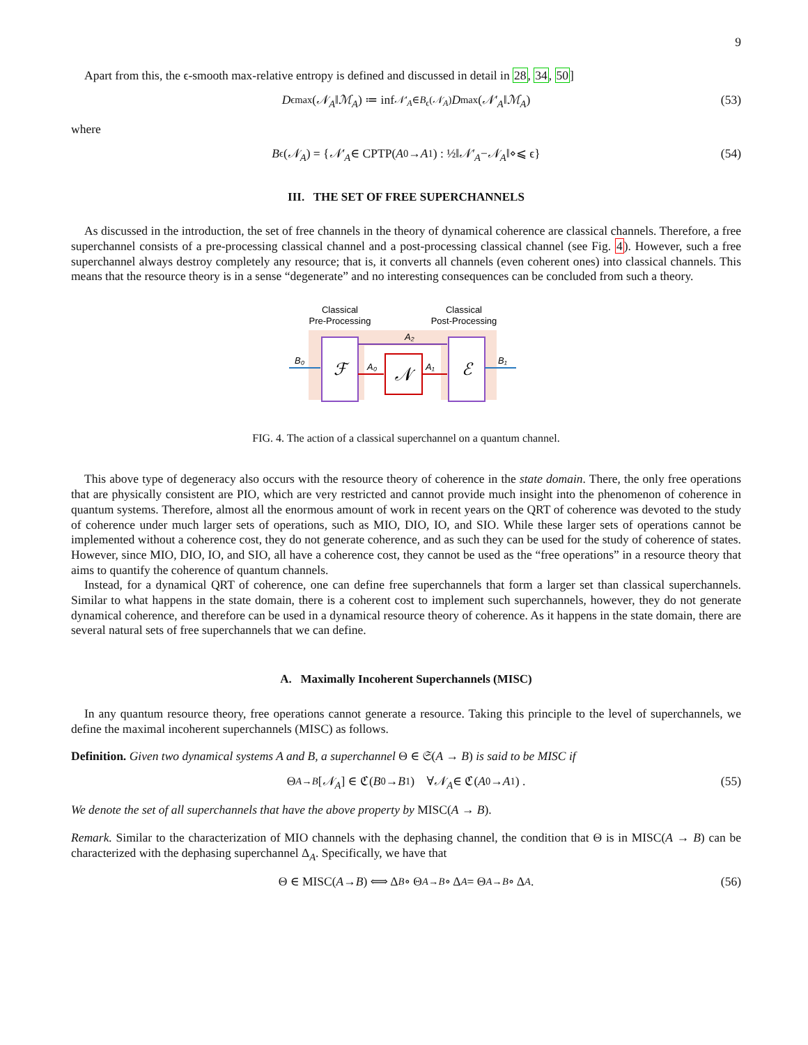9
Apart from this, the ϵ-smooth max-relative entropy is defined and discussed in detail in 28, 34, 50]
D<sup>ϵ</sup><sub>max</sub>(𝒩<sub>A</sub> ‖ ℳ<sub>A</sub>) ≔ inf<sub>𝒩′<sub>A</sub>∈B<sub>ϵ</sub>(𝒩<sub>A</sub>)</sub> D<sub>max</sub>(𝒩′<sub>A</sub> ‖ ℳ<sub>A</sub>) (53)
where
B<sub>ϵ</sub>(𝒩<sub>A</sub>) = { 𝒩′<sub>A</sub> ∈ CPTP(A<sub>0</sub> → A<sub>1</sub>) : ½‖ 𝒩′<sub>A</sub> − 𝒩<sub>A</sub> ‖<sub>⋄</sub> ⩽ ϵ} (54)
III. THE SET OF FREE SUPERCHANNELS
As discussed in the introduction, the set of free channels in the theory of dynamical coherence are classical channels. Therefore, a free superchannel consists of a pre-processing classical channel and a post-processing classical channel (see Fig. 4). However, such a free superchannel always destroy completely any resource; that is, it converts all channels (even coherent ones) into classical channels. This means that the resource theory is in a sense “degenerate” and no interesting consequences can be concluded from such a theory.
Classical
Pre-Processing
Classical
Post-Processing
ℱ
𝒩
ℰ
A₂
B₀
A₀
A₁
B₁
FIG. 4. The action of a classical superchannel on a quantum channel.
This above type of degeneracy also occurs with the resource theory of coherence in the state domain. There, the only free operations that are physically consistent are PIO, which are very restricted and cannot provide much insight into the phenomenon of coherence in quantum systems. Therefore, almost all the enormous amount of work in recent years on the QRT of coherence was devoted to the study of coherence under much larger sets of operations, such as MIO, DIO, IO, and SIO. While these larger sets of operations cannot be implemented without a coherence cost, they do not generate coherence, and as such they can be used for the study of coherence of states. However, since MIO, DIO, IO, and SIO, all have a coherence cost, they cannot be used as the “free operations” in a resource theory that aims to quantify the coherence of quantum channels.
Instead, for a dynamical QRT of coherence, one can define free superchannels that form a larger set than classical superchannels. Similar to what happens in the state domain, there is a coherent cost to implement such superchannels, however, they do not generate dynamical coherence, and therefore can be used in a dynamical resource theory of coherence. As it happens in the state domain, there are several natural sets of free superchannels that we can define.
A. Maximally Incoherent Superchannels (MISC)
In any quantum resource theory, free operations cannot generate a resource. Taking this principle to the level of superchannels, we define the maximal incoherent superchannels (MISC) as follows.
Definition. Given two dynamical systems A and B, a superchannel Θ ∈ 𝔖(A → B) is said to be MISC if
Θ<sub>A→B</sub> [𝒩<sub>A</sub>] ∈ ℭ(B<sub>0</sub> → B<sub>1</sub>) ∀ 𝒩<sub>A</sub> ∈ ℭ(A<sub>0</sub> → A<sub>1</sub>) . (55)
We denote the set of all superchannels that have the above property by MISC(A → B).
Remark. Similar to the characterization of MIO channels with the dephasing channel, the condition that Θ is in MISC(A → B) can be characterized with the dephasing superchannel Δ<sub>A</sub>. Specifically, we have that
Θ ∈ MISC(A → B) ⟺ Δ<sub>B</sub> ∘ Θ<sub>A→B</sub> ∘ Δ<sub>A</sub> = Θ<sub>A→B</sub> ∘ Δ<sub>A</sub> . (56)